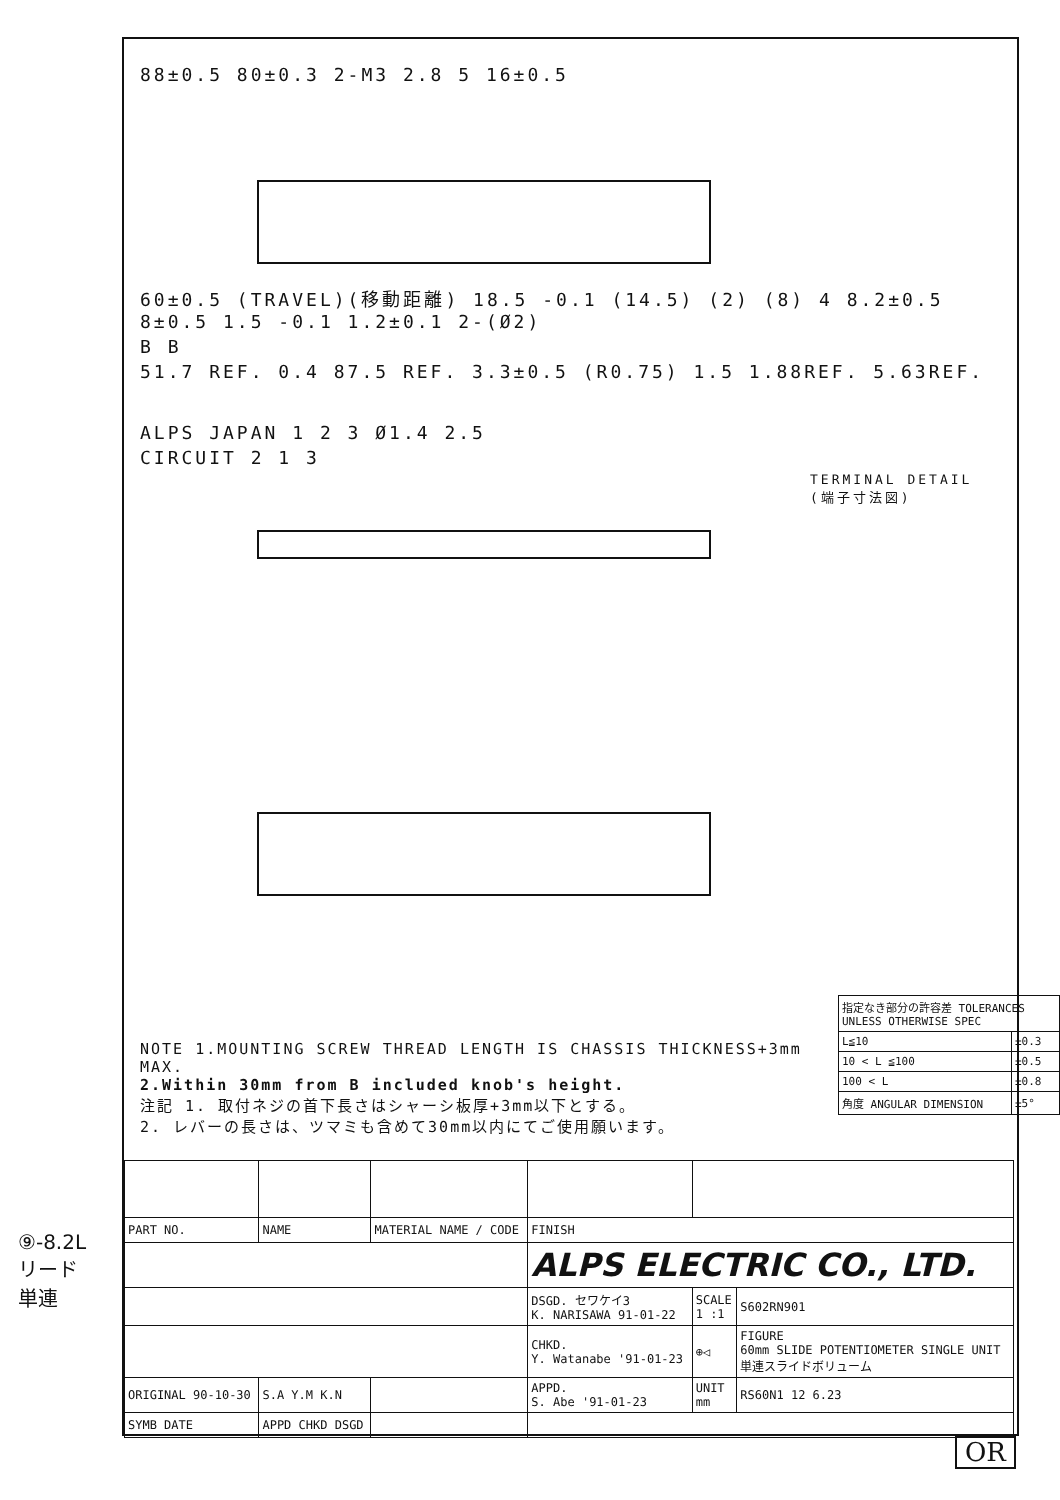88±0.5 80±0.3 2-M3 2.8 5 16±0.5
60±0.5 (TRAVEL)(移動距離) 18.5 -0.1 (14.5) (2) (8) 4 8.2±0.5 8±0.5 1.5 -0.1 1.2±0.1 2-(Ø2)
B B
51.7 REF. 0.4 87.5 REF. 3.3±0.5 (R0.75) 1.5 1.88REF. 5.63REF.
ALPS JAPAN 1 2 3 Ø1.4 2.5
CIRCUIT 2 1 3
TERMINAL DETAIL (端子寸法図)
| 指定なき部分の許容差 TOLERANCES UNLESS OTHERWISE SPEC | |
| L≦10 | ±0.3 |
| 10 < L ≦100 | ±0.5 |
| 100 < L | ±0.8 |
| 角度 ANGULAR DIMENSION | ±5° |
NOTE 1.MOUNTING SCREW THREAD LENGTH IS CHASSIS THICKNESS+3mm MAX.
2.Within 30mm from B included knob's height.
注記 1. 取付ネジの首下長さはシャーシ板厚+3mm以下とする。
2. レバーの長さは、ツマミも含めて30mm以内にてご使用願います。
| PART NO. | NAME | MATERIAL NAME / CODE | FINISH | | |
| | | | ALPS ELECTRIC CO., LTD. | | |
| | | | DSGD. セワケイ3 K. NARISAWA 91-01-22 | SCALE 1 :1 | S602RN901 |
| | | | CHKD. Y. Watanabe '91-01-23 | ⊕◁ | FIGURE 60mm SLIDE POTENTIOMETER SINGLE UNIT 単連スライドボリューム |
| ORIGINAL 90-10-30 | S.A Y.M K.N | | APPD. S. Abe '91-01-23 | UNIT mm | RS60N1 12 6.23 |
| SYMB DATE | APPD CHKD DSGD | | | | |
⑨-8.2L
リード
単連
OR